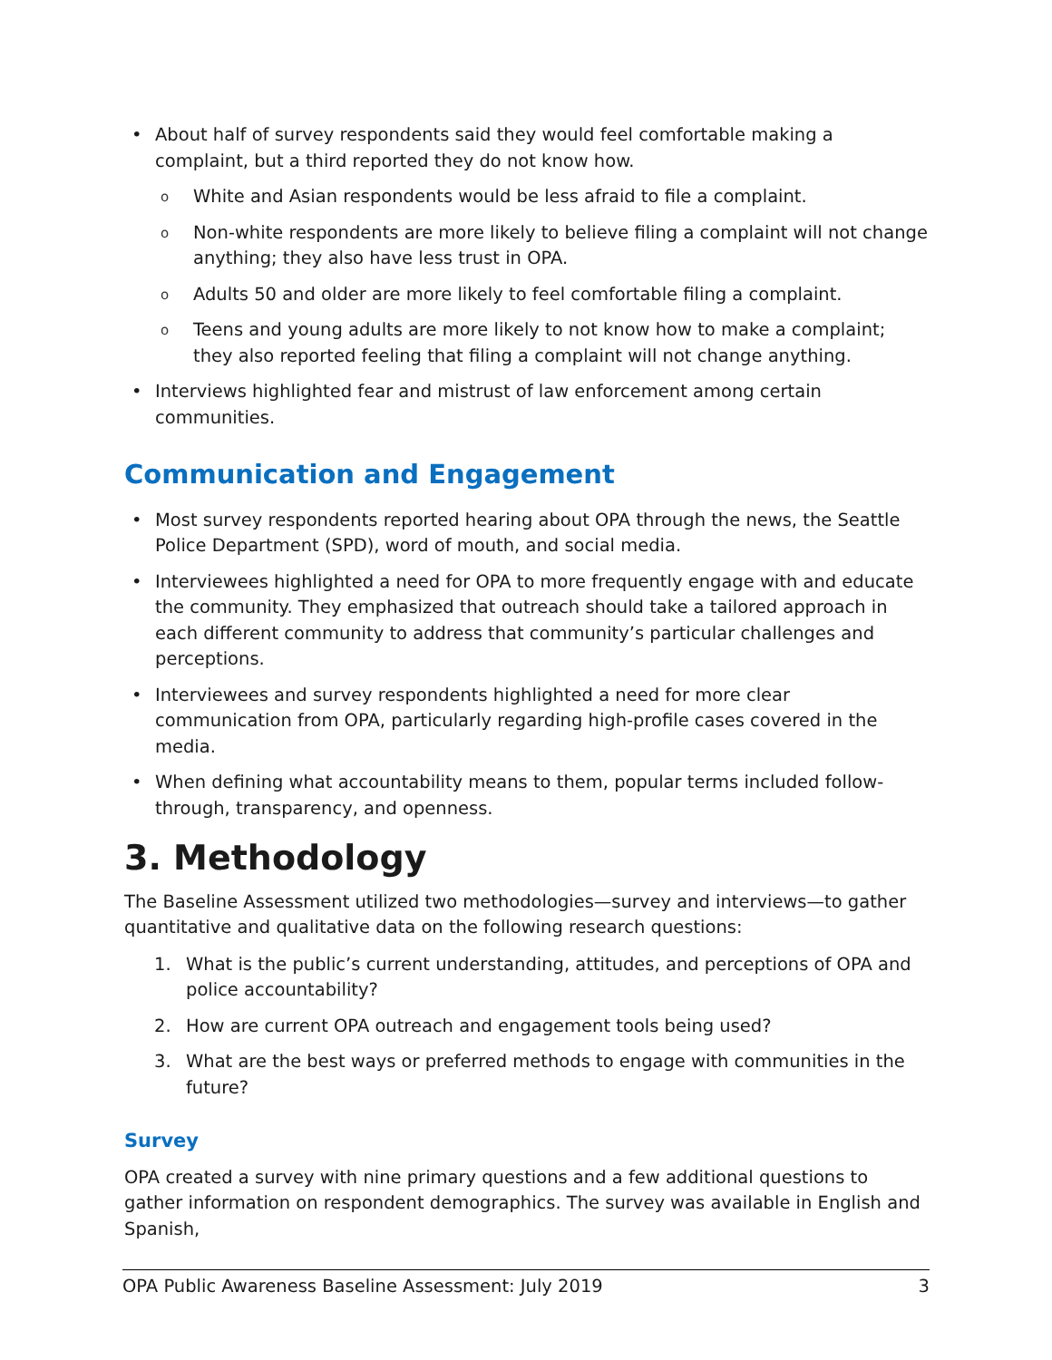• About half of survey respondents said they would feel comfortable making a complaint, but a third reported they do not know how.
o White and Asian respondents would be less afraid to file a complaint.
o Non-white respondents are more likely to believe filing a complaint will not change anything; they also have less trust in OPA.
o Adults 50 and older are more likely to feel comfortable filing a complaint.
o Teens and young adults are more likely to not know how to make a complaint; they also reported feeling that filing a complaint will not change anything.
• Interviews highlighted fear and mistrust of law enforcement among certain communities.
Communication and Engagement
• Most survey respondents reported hearing about OPA through the news, the Seattle Police Department (SPD), word of mouth, and social media.
• Interviewees highlighted a need for OPA to more frequently engage with and educate the community. They emphasized that outreach should take a tailored approach in each different community to address that community’s particular challenges and perceptions.
• Interviewees and survey respondents highlighted a need for more clear communication from OPA, particularly regarding high-profile cases covered in the media.
• When defining what accountability means to them, popular terms included follow-through, transparency, and openness.
3. Methodology
The Baseline Assessment utilized two methodologies—survey and interviews—to gather quantitative and qualitative data on the following research questions:
1. What is the public’s current understanding, attitudes, and perceptions of OPA and police accountability?
2. How are current OPA outreach and engagement tools being used?
3. What are the best ways or preferred methods to engage with communities in the future?
Survey
OPA created a survey with nine primary questions and a few additional questions to gather information on respondent demographics. The survey was available in English and Spanish,
OPA Public Awareness Baseline Assessment: July 2019 3